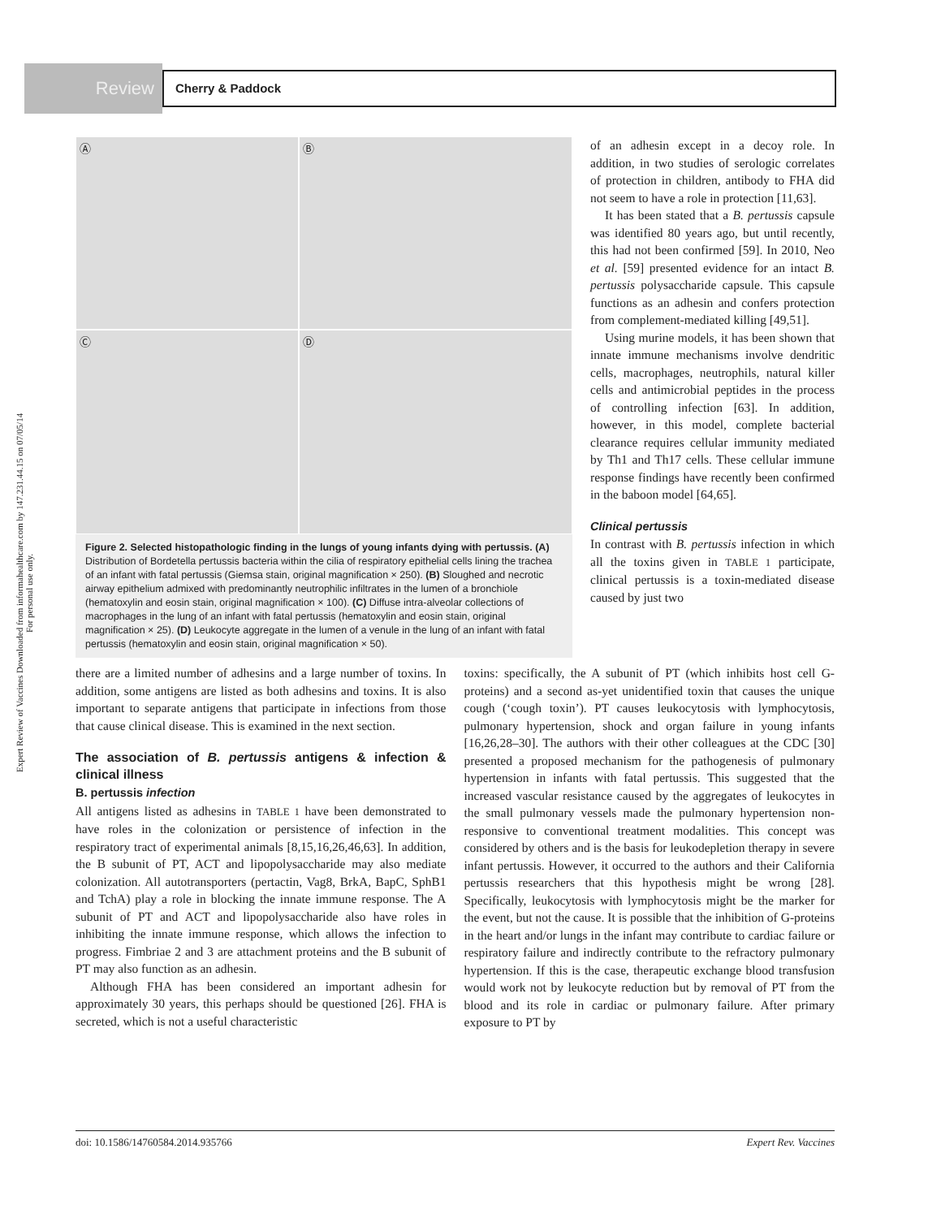Expert Review of Vaccines Downloaded from informahealthcare.com by 147.231.44.15 on 07/05/14
For personal use only.
Review
Cherry & Paddock
Ⓐ
Ⓑ
Ⓒ
Ⓓ
Figure 2. Selected histopathologic finding in the lungs of young infants dying with pertussis. (A) Distribution of Bordetella pertussis bacteria within the cilia of respiratory epithelial cells lining the trachea of an infant with fatal pertussis (Giemsa stain, original magnification × 250). (B) Sloughed and necrotic airway epithelium admixed with predominantly neutrophilic infiltrates in the lumen of a bronchiole (hematoxylin and eosin stain, original magnification × 100). (C) Diffuse intra-alveolar collections of macrophages in the lung of an infant with fatal pertussis (hematoxylin and eosin stain, original magnification × 25). (D) Leukocyte aggregate in the lumen of a venule in the lung of an infant with fatal pertussis (hematoxylin and eosin stain, original magnification × 50).
of an adhesin except in a decoy role. In addition, in two studies of serologic correlates of protection in children, antibody to FHA did not seem to have a role in protection [11,63].
It has been stated that a B. pertussis capsule was identified 80 years ago, but until recently, this had not been confirmed [59]. In 2010, Neo et al. [59] presented evidence for an intact B. pertussis polysaccharide capsule. This capsule functions as an adhesin and confers protection from complement-mediated killing [49,51].
Using murine models, it has been shown that innate immune mechanisms involve dendritic cells, macrophages, neutrophils, natural killer cells and antimicrobial peptides in the process of controlling infection [63]. In addition, however, in this model, complete bacterial clearance requires cellular immunity mediated by Th1 and Th17 cells. These cellular immune response findings have recently been confirmed in the baboon model [64,65].
Clinical pertussis
In contrast with B. pertussis infection in which all the toxins given in TABLE 1 participate, clinical pertussis is a toxin-mediated disease caused by just two
there are a limited number of adhesins and a large number of toxins. In addition, some antigens are listed as both adhesins and toxins. It is also important to separate antigens that participate in infections from those that cause clinical disease. This is examined in the next section.
The association of B. pertussis antigens & infection & clinical illness
B. pertussis infection
All antigens listed as adhesins in TABLE 1 have been demonstrated to have roles in the colonization or persistence of infection in the respiratory tract of experimental animals [8,15,16,26,46,63]. In addition, the B subunit of PT, ACT and lipopolysaccharide may also mediate colonization. All autotransporters (pertactin, Vag8, BrkA, BapC, SphB1 and TchA) play a role in blocking the innate immune response. The A subunit of PT and ACT and lipopolysaccharide also have roles in inhibiting the innate immune response, which allows the infection to progress. Fimbriae 2 and 3 are attachment proteins and the B subunit of PT may also function as an adhesin.
Although FHA has been considered an important adhesin for approximately 30 years, this perhaps should be questioned [26]. FHA is secreted, which is not a useful characteristic
toxins: specifically, the A subunit of PT (which inhibits host cell G-proteins) and a second as-yet unidentified toxin that causes the unique cough (‘cough toxin’). PT causes leukocytosis with lymphocytosis, pulmonary hypertension, shock and organ failure in young infants [16,26,28–30]. The authors with their other colleagues at the CDC [30] presented a proposed mechanism for the pathogenesis of pulmonary hypertension in infants with fatal pertussis. This suggested that the increased vascular resistance caused by the aggregates of leukocytes in the small pulmonary vessels made the pulmonary hypertension non-responsive to conventional treatment modalities. This concept was considered by others and is the basis for leukodepletion therapy in severe infant pertussis. However, it occurred to the authors and their California pertussis researchers that this hypothesis might be wrong [28]. Specifically, leukocytosis with lymphocytosis might be the marker for the event, but not the cause. It is possible that the inhibition of G-proteins in the heart and/or lungs in the infant may contribute to cardiac failure or respiratory failure and indirectly contribute to the refractory pulmonary hypertension. If this is the case, therapeutic exchange blood transfusion would work not by leukocyte reduction but by removal of PT from the blood and its role in cardiac or pulmonary failure. After primary exposure to PT by
doi: 10.1586/14760584.2014.935766 Expert Rev. Vaccines